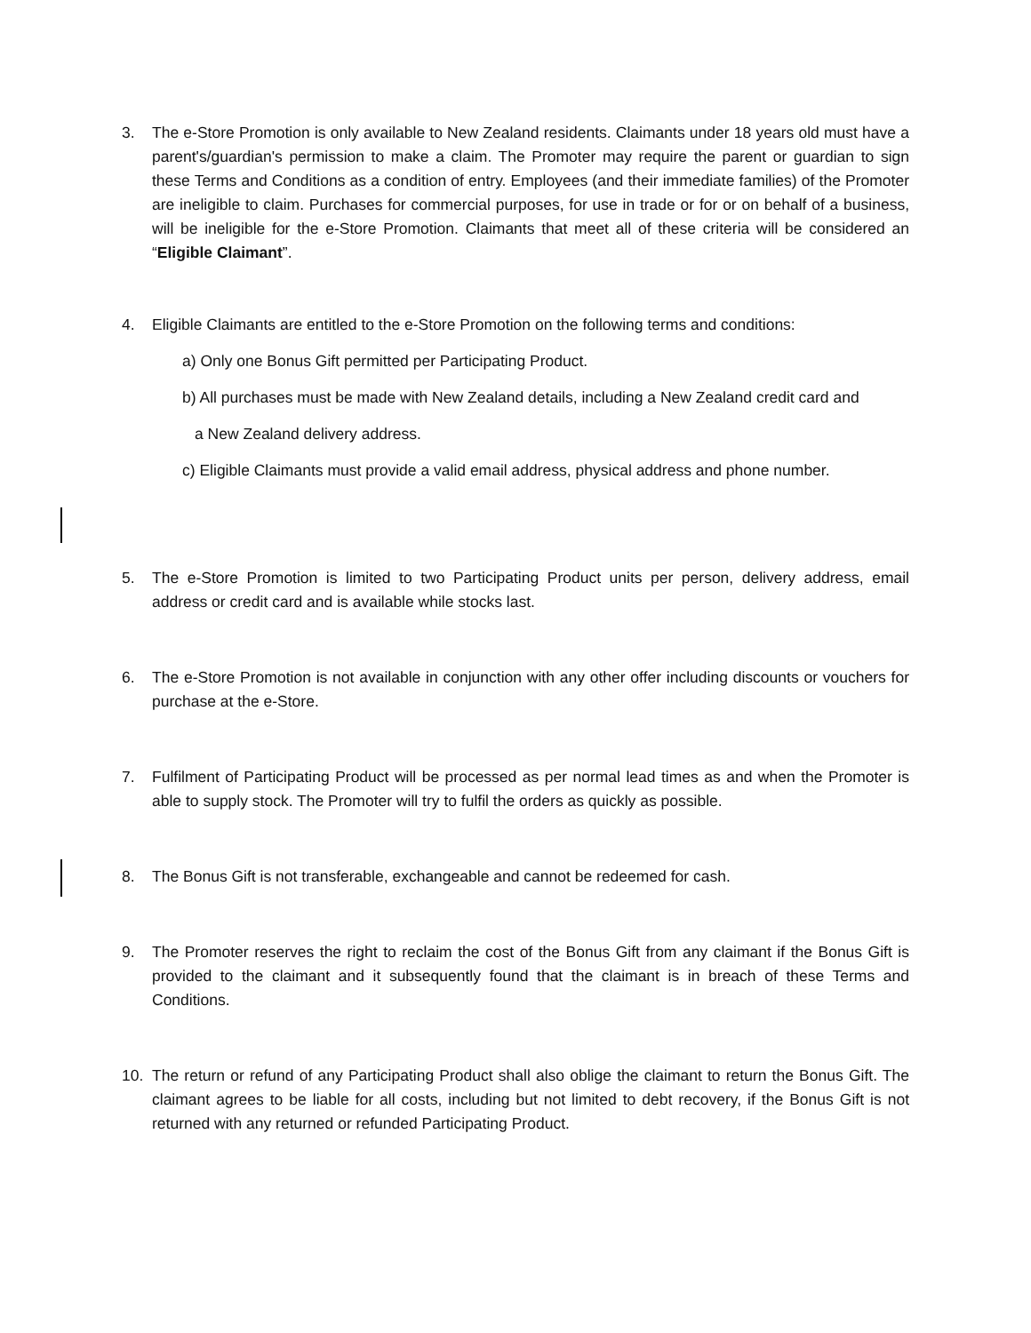3. The e-Store Promotion is only available to New Zealand residents. Claimants under 18 years old must have a parent's/guardian's permission to make a claim. The Promoter may require the parent or guardian to sign these Terms and Conditions as a condition of entry. Employees (and their immediate families) of the Promoter are ineligible to claim. Purchases for commercial purposes, for use in trade or for or on behalf of a business, will be ineligible for the e-Store Promotion. Claimants that meet all of these criteria will be considered an “Eligible Claimant”.
4. Eligible Claimants are entitled to the e-Store Promotion on the following terms and conditions:
a) Only one Bonus Gift permitted per Participating Product.
b) All purchases must be made with New Zealand details, including a New Zealand credit card and
a New Zealand delivery address.
c) Eligible Claimants must provide a valid email address, physical address and phone number.
5. The e-Store Promotion is limited to two Participating Product units per person, delivery address, email address or credit card and is available while stocks last.
6. The e-Store Promotion is not available in conjunction with any other offer including discounts or vouchers for purchase at the e-Store.
7. Fulfilment of Participating Product will be processed as per normal lead times as and when the Promoter is able to supply stock. The Promoter will try to fulfil the orders as quickly as possible.
8. The Bonus Gift is not transferable, exchangeable and cannot be redeemed for cash.
9. The Promoter reserves the right to reclaim the cost of the Bonus Gift from any claimant if the Bonus Gift is provided to the claimant and it subsequently found that the claimant is in breach of these Terms and Conditions.
10. The return or refund of any Participating Product shall also oblige the claimant to return the Bonus Gift. The claimant agrees to be liable for all costs, including but not limited to debt recovery, if the Bonus Gift is not returned with any returned or refunded Participating Product.